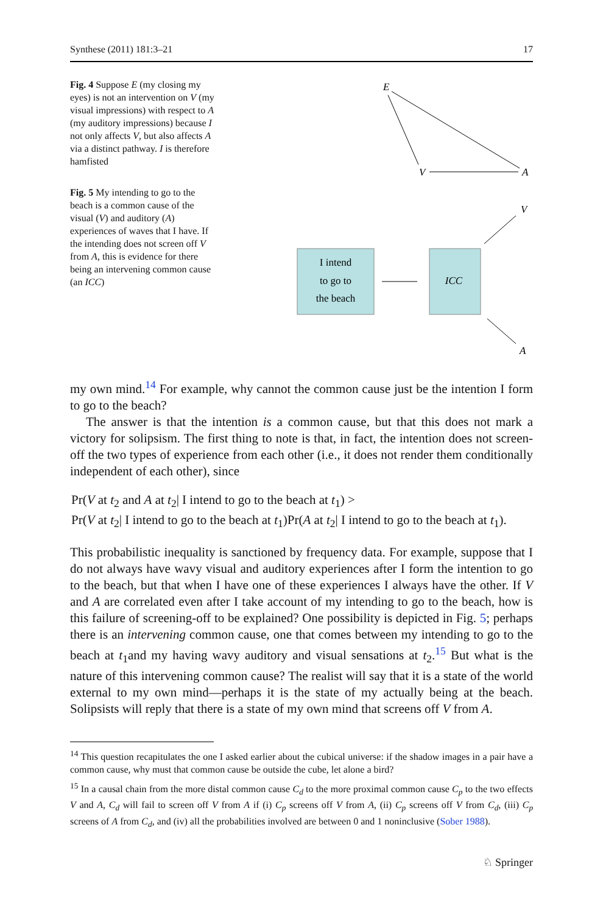Synthese (2011) 181:3–21 17
Fig. 4 Suppose E (my closing my eyes) is not an intervention on V (my visual impressions) with respect to A (my auditory impressions) because I not only affects V, but also affects A via a distinct pathway. I is therefore hamfisted
Fig. 5 My intending to go to the beach is a common cause of the visual (V) and auditory (A) experiences of waves that I have. If the intending does not screen off V from A, this is evidence for there being an intervening common cause (an ICC)
E
V
A
V
A
I intend
to go to
the beach
ICC
my own mind.<sup>14</sup> For example, why cannot the common cause just be the intention I form to go to the beach?
The answer is that the intention is a common cause, but that this does not mark a victory for solipsism. The first thing to note is that, in fact, the intention does not screen-off the two types of experience from each other (i.e., it does not render them conditionally independent of each other), since
Pr(V at t<sub>2</sub> and A at t<sub>2</sub>| I intend to go to the beach at t<sub>1</sub>) >
Pr(V at t<sub>2</sub>| I intend to go to the beach at t<sub>1</sub>)Pr(A at t<sub>2</sub>| I intend to go to the beach at t<sub>1</sub>).
This probabilistic inequality is sanctioned by frequency data. For example, suppose that I do not always have wavy visual and auditory experiences after I form the intention to go to the beach, but that when I have one of these experiences I always have the other. If V and A are correlated even after I take account of my intending to go to the beach, how is this failure of screening-off to be explained? One possibility is depicted in Fig. 5; perhaps there is an intervening common cause, one that comes between my intending to go to the beach at t<sub>1</sub>and my having wavy auditory and visual sensations at t<sub>2</sub>.<sup>15</sup> But what is the nature of this intervening common cause? The realist will say that it is a state of the world external to my own mind—perhaps it is the state of my actually being at the beach. Solipsists will reply that there is a state of my own mind that screens off V from A.
<sup>14</sup> This question recapitulates the one I asked earlier about the cubical universe: if the shadow images in a pair have a common cause, why must that common cause be outside the cube, let alone a bird?
<sup>15</sup> In a causal chain from the more distal common cause C<sub>d</sub> to the more proximal common cause C<sub>p</sub> to the two effects V and A, C<sub>d</sub> will fail to screen off V from A if (i) C<sub>p</sub> screens off V from A, (ii) C<sub>p</sub> screens off V from C<sub>d</sub>, (iii) C<sub>p</sub> screens of A from C<sub>d</sub>, and (iv) all the probabilities involved are between 0 and 1 noninclusive (Sober 1988).
♘ Springer